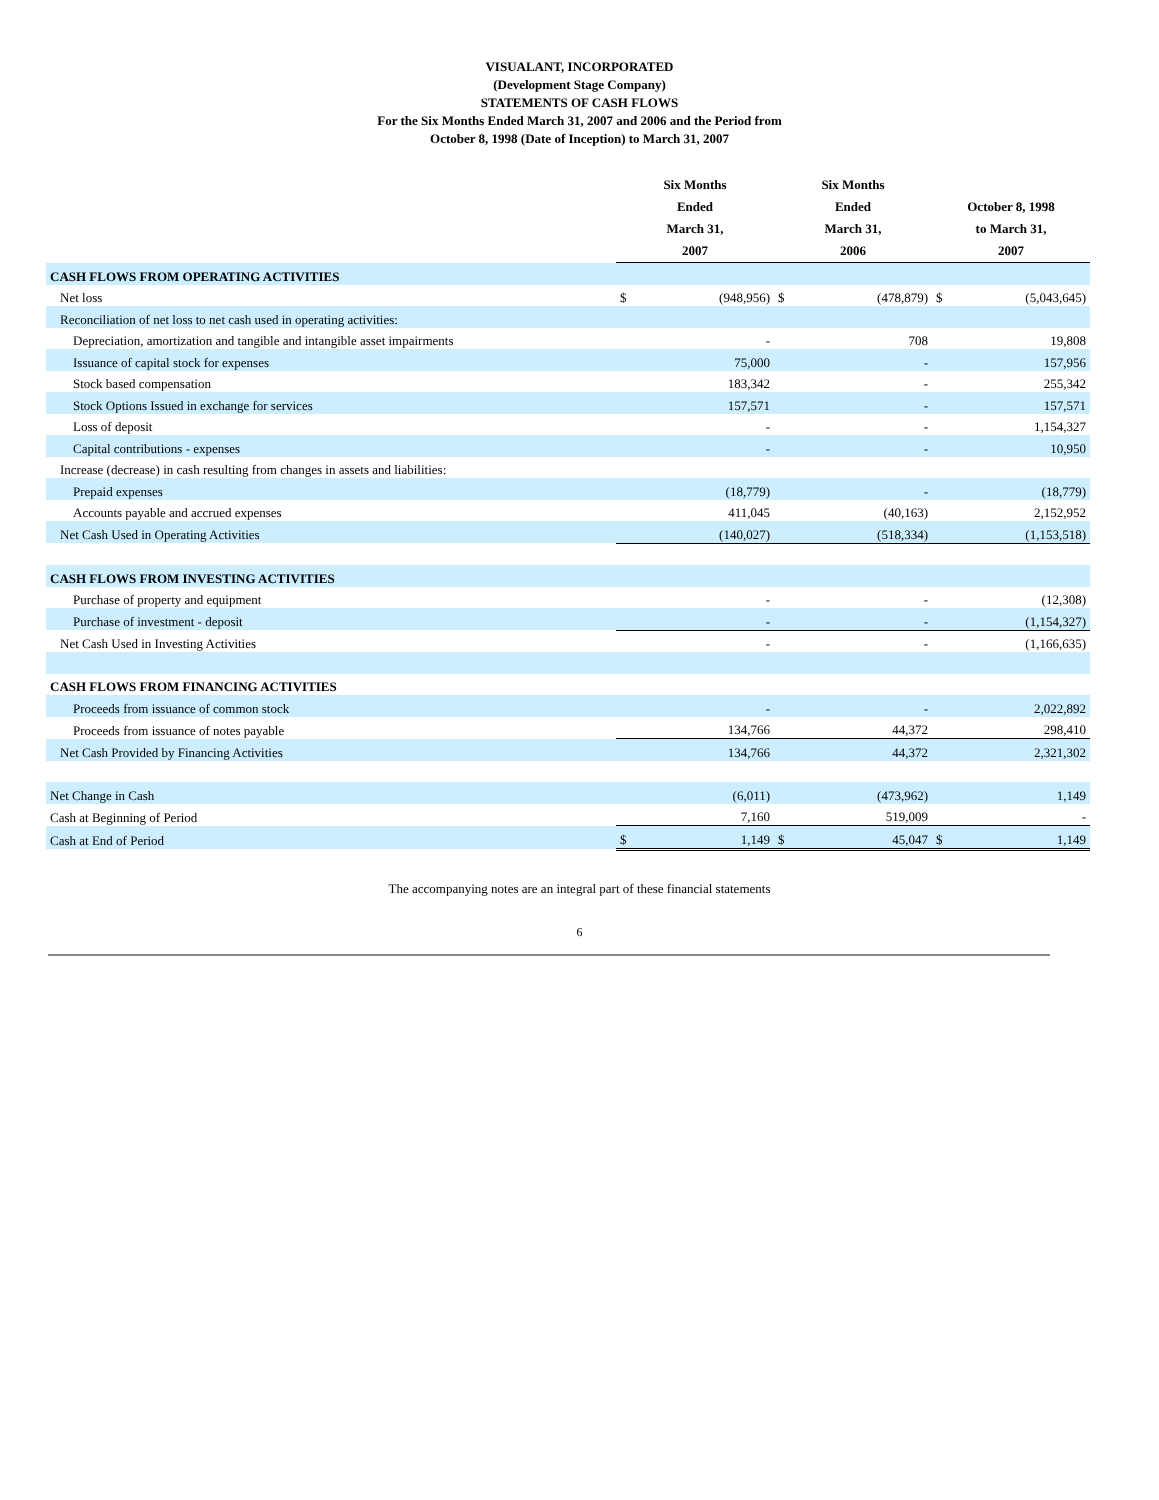VISUALANT, INCORPORATED
(Development Stage Company)
STATEMENTS OF CASH FLOWS
For the Six Months Ended March 31, 2007 and 2006 and the Period from
October 8, 1998 (Date of Inception) to March 31, 2007
| | Six Months Ended March 31, 2007 | | Six Months Ended March 31, 2006 | | October 8, 1998 to March 31, 2007 | |
| --- | --- | --- | --- | --- | --- | --- |
| CASH FLOWS FROM OPERATING ACTIVITIES | | | | | | |
| Net loss | $ | (948,956) | $ | (478,879) | $ | (5,043,645) |
| Reconciliation of net loss to net cash used in operating activities: | | | | | | |
| Depreciation, amortization and tangible and intangible asset impairments | | - | | 708 | | 19,808 |
| Issuance of capital stock for expenses | | 75,000 | | - | | 157,956 |
| Stock based compensation | | 183,342 | | - | | 255,342 |
| Stock Options Issued in exchange for services | | 157,571 | | - | | 157,571 |
| Loss of deposit | | - | | - | | 1,154,327 |
| Capital contributions - expenses | | - | | - | | 10,950 |
| Increase (decrease) in cash resulting from changes in assets and liabilities: | | | | | | |
| Prepaid expenses | | (18,779) | | - | | (18,779) |
| Accounts payable and accrued expenses | | 411,045 | | (40,163) | | 2,152,952 |
| Net Cash Used in Operating Activities | | (140,027) | | (518,334) | | (1,153,518) |
| CASH FLOWS FROM INVESTING ACTIVITIES | | | | | | |
| Purchase of property and equipment | | - | | - | | (12,308) |
| Purchase of investment - deposit | | - | | - | | (1,154,327) |
| Net Cash Used in Investing Activities | | - | | - | | (1,166,635) |
| CASH FLOWS FROM FINANCING ACTIVITIES | | | | | | |
| Proceeds from issuance of common stock | | - | | - | | 2,022,892 |
| Proceeds from issuance of notes payable | | 134,766 | | 44,372 | | 298,410 |
| Net Cash Provided by Financing Activities | | 134,766 | | 44,372 | | 2,321,302 |
| Net Change in Cash | | (6,011) | | (473,962) | | 1,149 |
| Cash at Beginning of Period | | 7,160 | | 519,009 | | - |
| Cash at End of Period | $ | 1,149 | $ | 45,047 | $ | 1,149 |
The accompanying notes are an integral part of these financial statements
6